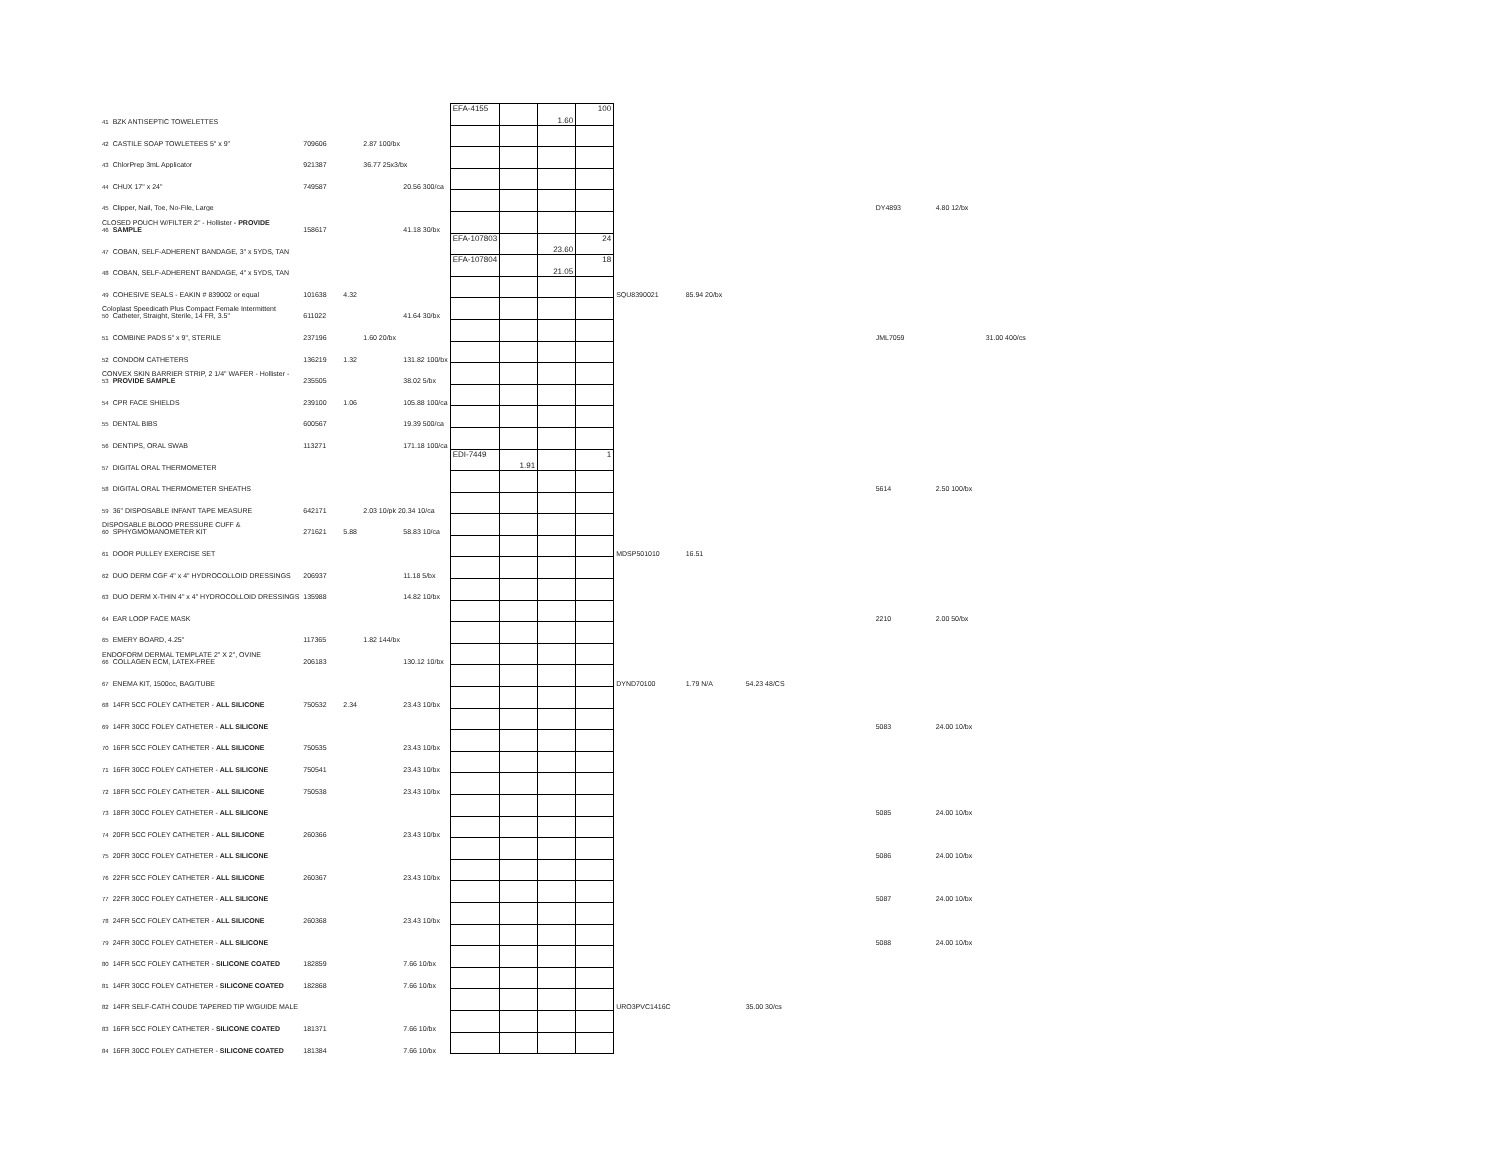| 41 BZK ANTISEPTIC TOWELETTES | | | | | EFA-4155 | | 1.60 | 100 | | | | | | | |
| 42 CASTILE SOAP TOWLETEES 5" x 9" | 709606 | | 2.87 100/bx | | | | | | | | | | | | |
| 43 ChlorPrep 3mL Applicator | 921387 | | 36.77 25x3/bx | | | | | | | | | | | | |
| 44 CHUX 17" x 24" | 749587 | | | 20.56 300/ca | | | | | | | | | | | |
| 45 Clipper, Nail, Toe, No-File, Large | | | | | | | | | | | | | DY4893 | 4.80 12/bx | |
| CLOSED POUCH W/FILTER 2" - Hollister - PROVIDE 46 SAMPLE | 158617 | | | 41.18 30/bx | | | | | | | | | | | |
| 47 COBAN, SELF-ADHERENT BANDAGE, 3" x 5YDS, TAN | | | | | EFA-107803 | | 23.60 | 24 | | | | | | | |
| 48 COBAN, SELF-ADHERENT BANDAGE, 4" x 5YDS, TAN | | | | | EFA-107804 | | 21.05 | 18 | | | | | | | |
| 49 COHESIVE SEALS - EAKIN # 839002 or equal | 101638 | 4.32 | | | | | | | SQU8390021 | 85.94 20/bx | | | | | |
| Coloplast Speedicath Plus Compact Female Intermittent 50 Catheter, Straight, Sterile, 14 FR, 3.5" | 611022 | | | 41.64 30/bx | | | | | | | | | | | |
| 51 COMBINE PADS 5" x 9", STERILE | 237196 | | 1.60 20/bx | | | | | | | | | | JML7059 | | 31.00 400/cs |
| 52 CONDOM CATHETERS | 136219 | 1.32 | | 131.82 100/bx | | | | | | | | | | | |
| CONVEX SKIN BARRIER STRIP, 2 1/4" WAFER - Hollister - 53 PROVIDE SAMPLE | 235505 | | | 38.02 5/bx | | | | | | | | | | | |
| 54 CPR FACE SHIELDS | 239100 | 1.06 | | 105.88 100/ca | | | | | | | | | | | |
| 55 DENTAL BIBS | 600567 | | | 19.39 500/ca | | | | | | | | | | | |
| 56 DENTIPS, ORAL SWAB | 113271 | | | 171.18 100/ca | | | | | | | | | | | |
| 57 DIGITAL ORAL THERMOMETER | | | | | EDI-7449 | 1.91 | | 1 | | | | | | | |
| 58 DIGITAL ORAL THERMOMETER SHEATHS | | | | | | | | | | | | | 5614 | 2.50 100/bx | |
| 59 36" DISPOSABLE INFANT TAPE MEASURE | 642171 | | 2.03 10/pk 20.34 10/ca | | | | | | | | | | | | |
| DISPOSABLE BLOOD PRESSURE CUFF & 60 SPHYGMOMANOMETER KIT | 271621 | 5.88 | | 58.83 10/ca | | | | | | | | | | | |
| 61 DOOR PULLEY EXERCISE SET | | | | | | | | | MDSP501010 | 16.51 | | | | | |
| 62 DUO DERM CGF 4" x 4" HYDROCOLLOID DRESSINGS | 206937 | | | 11.18 5/bx | | | | | | | | | | | |
| 63 DUO DERM X-THIN 4" x 4" HYDROCOLLOID DRESSINGS | 135988 | | | 14.82 10/bx | | | | | | | | | | | |
| 64 EAR LOOP FACE MASK | | | | | | | | | | | | | 2210 | 2.00 50/bx | |
| 65 EMERY BOARD, 4.25" | 117365 | | 1.82 144/bx | | | | | | | | | | | | |
| ENDOFORM DERMAL TEMPLATE 2" X 2", OVINE 66 COLLAGEN ECM, LATEX-FREE | 206183 | | | 130.12 10/bx | | | | | | | | | | | |
| 67 ENEMA KIT, 1500cc, BAG/TUBE | | | | | | | | | DYND70100 | 1.79 N/A | 54.23 48/CS | | | | |
| 68 14FR 5CC FOLEY CATHETER - ALL SILICONE | 750532 | 2.34 | | 23.43 10/bx | | | | | | | | | | | |
| 69 14FR 30CC FOLEY CATHETER - ALL SILICONE | | | | | | | | | | | | | 5083 | 24.00 10/bx | |
| 70 16FR 5CC FOLEY CATHETER - ALL SILICONE | 750535 | | | 23.43 10/bx | | | | | | | | | | | |
| 71 16FR 30CC FOLEY CATHETER - ALL SILICONE | 750541 | | | 23.43 10/bx | | | | | | | | | | | |
| 72 18FR 5CC FOLEY CATHETER - ALL SILICONE | 750538 | | | 23.43 10/bx | | | | | | | | | | | |
| 73 18FR 30CC FOLEY CATHETER - ALL SILICONE | | | | | | | | | | | | | 5085 | 24.00 10/bx | |
| 74 20FR 5CC FOLEY CATHETER - ALL SILICONE | 260366 | | | 23.43 10/bx | | | | | | | | | | | |
| 75 20FR 30CC FOLEY CATHETER - ALL SILICONE | | | | | | | | | | | | | 5086 | 24.00 10/bx | |
| 76 22FR 5CC FOLEY CATHETER - ALL SILICONE | 260367 | | | 23.43 10/bx | | | | | | | | | | | |
| 77 22FR 30CC FOLEY CATHETER - ALL SILICONE | | | | | | | | | | | | | 5087 | 24.00 10/bx | |
| 78 24FR 5CC FOLEY CATHETER - ALL SILICONE | 260368 | | | 23.43 10/bx | | | | | | | | | | | |
| 79 24FR 30CC FOLEY CATHETER - ALL SILICONE | | | | | | | | | | | | | 5088 | 24.00 10/bx | |
| 80 14FR 5CC FOLEY CATHETER - SILICONE COATED | 182859 | | | 7.66 10/bx | | | | | | | | | | | |
| 81 14FR 30CC FOLEY CATHETER - SILICONE COATED | 182868 | | | 7.66 10/bx | | | | | | | | | | | |
| 82 14FR SELF-CATH COUDE TAPERED TIP W/GUIDE MALE | | | | | | | | | URO3PVC1416C | | 35.00 30/cs | | | | |
| 83 16FR 5CC FOLEY CATHETER - SILICONE COATED | 181371 | | | 7.66 10/bx | | | | | | | | | | | |
| 84 16FR 30CC FOLEY CATHETER - SILICONE COATED | 181384 | | | 7.66 10/bx | | | | | | | | | | | |